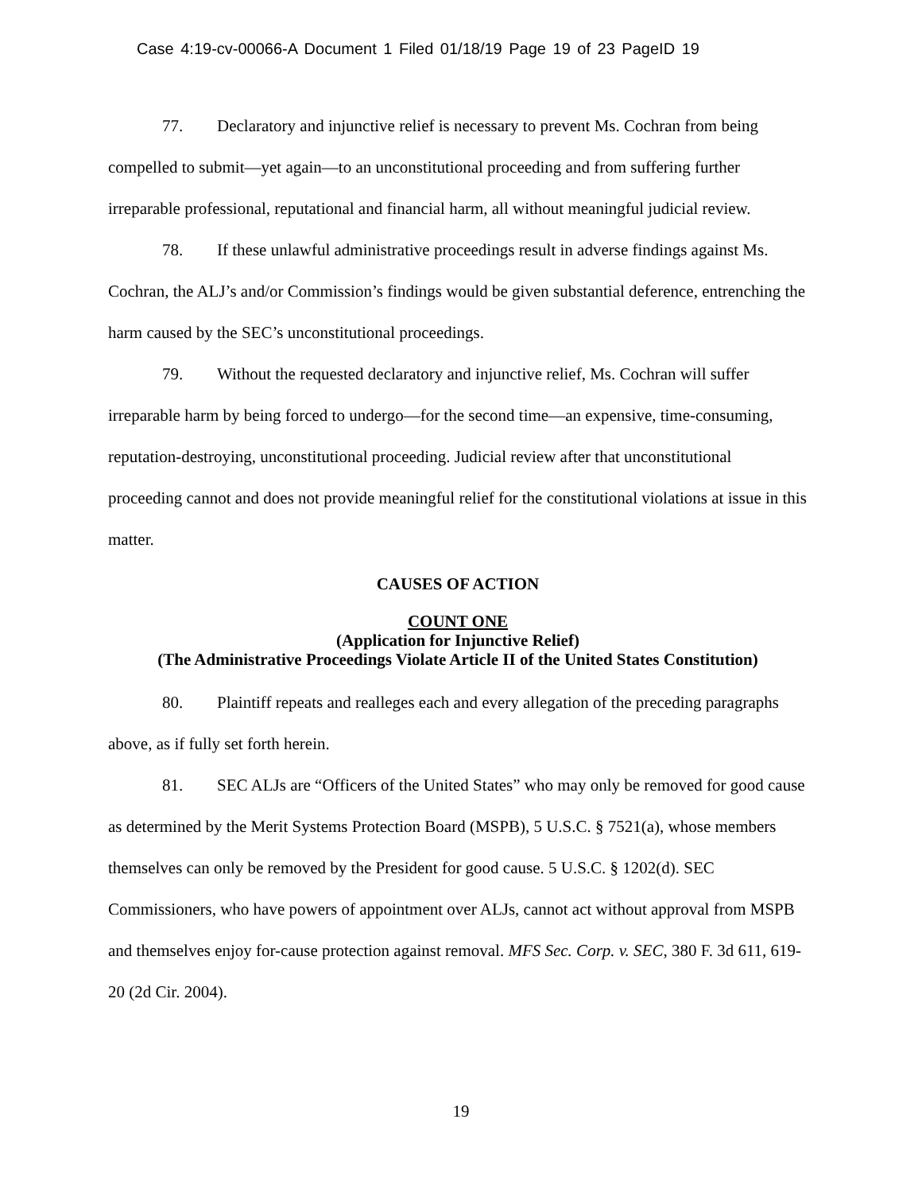Case 4:19-cv-00066-A Document 1 Filed 01/18/19 Page 19 of 23 PageID 19
77. Declaratory and injunctive relief is necessary to prevent Ms. Cochran from being compelled to submit—yet again—to an unconstitutional proceeding and from suffering further irreparable professional, reputational and financial harm, all without meaningful judicial review.
78. If these unlawful administrative proceedings result in adverse findings against Ms. Cochran, the ALJ’s and/or Commission’s findings would be given substantial deference, entrenching the harm caused by the SEC’s unconstitutional proceedings.
79. Without the requested declaratory and injunctive relief, Ms. Cochran will suffer irreparable harm by being forced to undergo—for the second time—an expensive, time-consuming, reputation-destroying, unconstitutional proceeding. Judicial review after that unconstitutional proceeding cannot and does not provide meaningful relief for the constitutional violations at issue in this matter.
CAUSES OF ACTION
COUNT ONE
(Application for Injunctive Relief)
(The Administrative Proceedings Violate Article II of the United States Constitution)
80. Plaintiff repeats and realleges each and every allegation of the preceding paragraphs above, as if fully set forth herein.
81. SEC ALJs are “Officers of the United States” who may only be removed for good cause as determined by the Merit Systems Protection Board (MSPB), 5 U.S.C. § 7521(a), whose members themselves can only be removed by the President for good cause. 5 U.S.C. § 1202(d). SEC Commissioners, who have powers of appointment over ALJs, cannot act without approval from MSPB and themselves enjoy for-cause protection against removal. MFS Sec. Corp. v. SEC, 380 F. 3d 611, 619-20 (2d Cir. 2004).
19